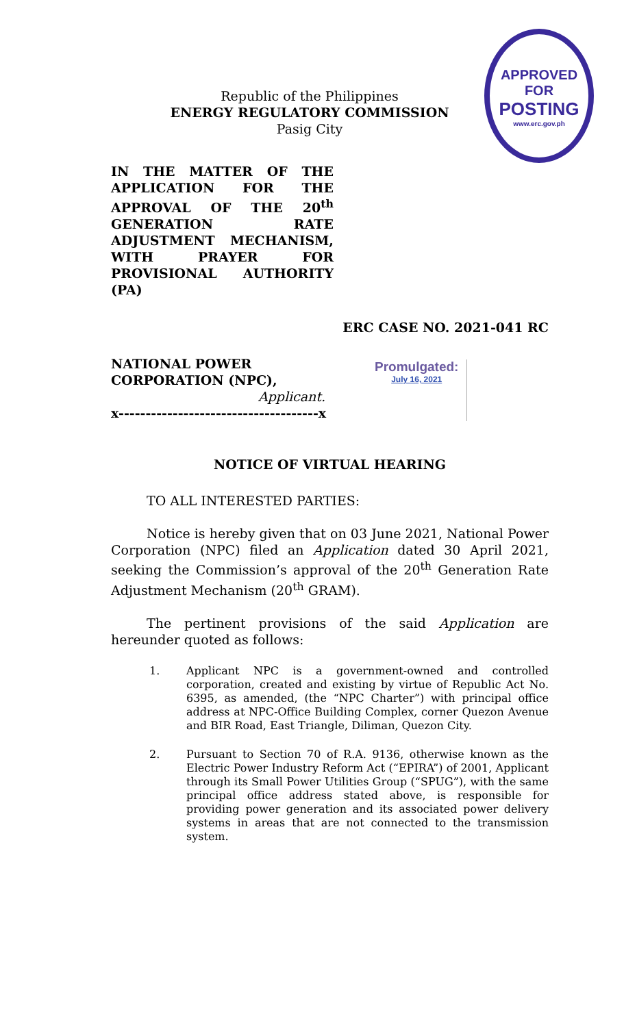APPROVED FOR
POSTING
www.erc.gov.ph
Republic of the Philippines
ENERGY REGULATORY COMMISSION
Pasig City
IN THE MATTER OF THE APPLICATION FOR THE APPROVAL OF THE 20<sup>th</sup> GENERATION RATE ADJUSTMENT MECHANISM, WITH PRAYER FOR PROVISIONAL AUTHORITY (PA)
ERC CASE NO. 2021-041 RC
NATIONAL POWER CORPORATION (NPC),
Applicant.
x-------------------------------------x
Promulgated:
July 16, 2021
NOTICE OF VIRTUAL HEARING
TO ALL INTERESTED PARTIES:
Notice is hereby given that on 03 June 2021, National Power Corporation (NPC) filed an Application dated 30 April 2021, seeking the Commission’s approval of the 20<sup>th</sup> Generation Rate Adjustment Mechanism (20<sup>th</sup> GRAM).
The pertinent provisions of the said Application are hereunder quoted as follows:
1. Applicant NPC is a government-owned and controlled corporation, created and existing by virtue of Republic Act No. 6395, as amended, (the “NPC Charter”) with principal office address at NPC-Office Building Complex, corner Quezon Avenue and BIR Road, East Triangle, Diliman, Quezon City.
2. Pursuant to Section 70 of R.A. 9136, otherwise known as the Electric Power Industry Reform Act (“EPIRA”) of 2001, Applicant through its Small Power Utilities Group (“SPUG”), with the same principal office address stated above, is responsible for providing power generation and its associated power delivery systems in areas that are not connected to the transmission system.